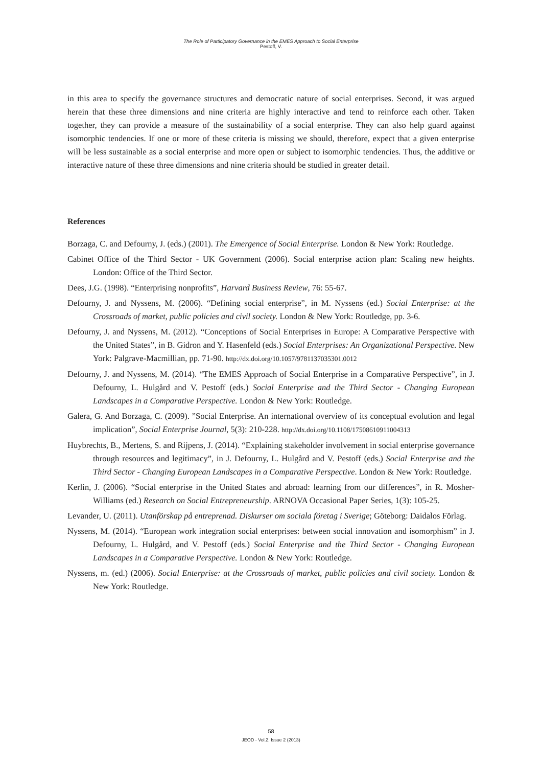The Role of Participatory Governance in the EMES Approach to Social Enterprise
Pestoff, V.
in this area to specify the governance structures and democratic nature of social enterprises. Second, it was argued herein that these three dimensions and nine criteria are highly interactive and tend to reinforce each other. Taken together, they can provide a measure of the sustainability of a social enterprise. They can also help guard against isomorphic tendencies. If one or more of these criteria is missing we should, therefore, expect that a given enterprise will be less sustainable as a social enterprise and more open or subject to isomorphic tendencies. Thus, the additive or interactive nature of these three dimensions and nine criteria should be studied in greater detail.
References
Borzaga, C. and Defourny, J. (eds.) (2001). The Emergence of Social Enterprise. London & New York: Routledge.
Cabinet Office of the Third Sector - UK Government (2006). Social enterprise action plan: Scaling new heights. London: Office of the Third Sector.
Dees, J.G. (1998). “Enterprising nonprofits”, Harvard Business Review, 76: 55-67.
Defourny, J. and Nyssens, M. (2006). “Defining social enterprise”, in M. Nyssens (ed.) Social Enterprise: at the Crossroads of market, public policies and civil society. London & New York: Routledge, pp. 3-6.
Defourny, J. and Nyssens, M. (2012). “Conceptions of Social Enterprises in Europe: A Comparative Perspective with the United States”, in B. Gidron and Y. Hasenfeld (eds.) Social Enterprises: An Organizational Perspective. New York: Palgrave-Macmillian, pp. 71-90. http://dx.doi.org/10.1057/9781137035301.0012
Defourny, J. and Nyssens, M. (2014). “The EMES Approach of Social Enterprise in a Comparative Perspective”, in J. Defourny, L. Hulgård and V. Pestoff (eds.) Social Enterprise and the Third Sector - Changing European Landscapes in a Comparative Perspective. London & New York: Routledge.
Galera, G. And Borzaga, C. (2009). ”Social Enterprise. An international overview of its conceptual evolution and legal implication”, Social Enterprise Journal, 5(3): 210-228. http://dx.doi.org/10.1108/17508610911004313
Huybrechts, B., Mertens, S. and Rijpens, J. (2014). “Explaining stakeholder involvement in social enterprise governance through resources and legitimacy”, in J. Defourny, L. Hulgård and V. Pestoff (eds.) Social Enterprise and the Third Sector - Changing European Landscapes in a Comparative Perspective. London & New York: Routledge.
Kerlin, J. (2006). “Social enterprise in the United States and abroad: learning from our differences”, in R. Mosher-Williams (ed.) Research on Social Entrepreneurship. ARNOVA Occasional Paper Series, 1(3): 105-25.
Levander, U. (2011). Utanförskap på entreprenad. Diskurser om sociala företag i Sverige; Göteborg: Daidalos Förlag.
Nyssens, M. (2014). “European work integration social enterprises: between social innovation and isomorphism” in J. Defourny, L. Hulgård, and V. Pestoff (eds.) Social Enterprise and the Third Sector - Changing European Landscapes in a Comparative Perspective. London & New York: Routledge.
Nyssens, m. (ed.) (2006). Social Enterprise: at the Crossroads of market, public policies and civil society. London & New York: Routledge.
58
JEOD - Vol.2, Issue 2 (2013)